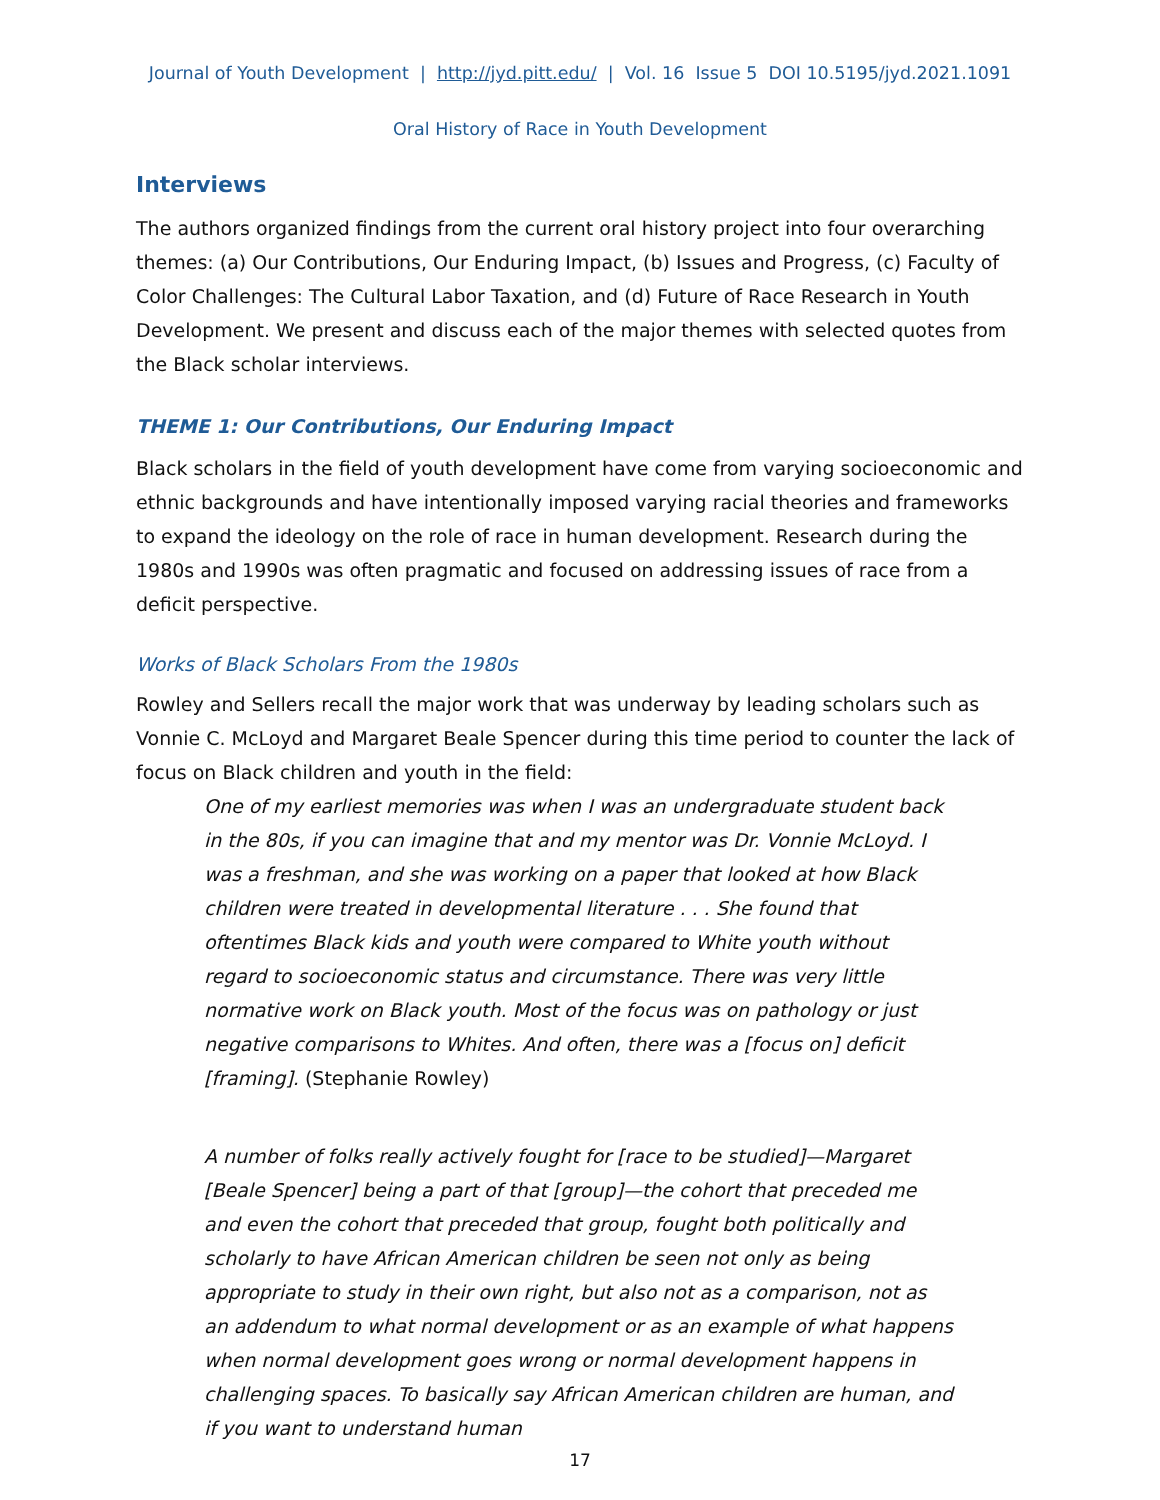Journal of Youth Development | http://jyd.pitt.edu/ | Vol. 16 Issue 5 DOI 10.5195/jyd.2021.1091
Oral History of Race in Youth Development
Interviews
The authors organized findings from the current oral history project into four overarching themes: (a) Our Contributions, Our Enduring Impact, (b) Issues and Progress, (c) Faculty of Color Challenges: The Cultural Labor Taxation, and (d) Future of Race Research in Youth Development. We present and discuss each of the major themes with selected quotes from the Black scholar interviews.
THEME 1: Our Contributions, Our Enduring Impact
Black scholars in the field of youth development have come from varying socioeconomic and ethnic backgrounds and have intentionally imposed varying racial theories and frameworks to expand the ideology on the role of race in human development. Research during the 1980s and 1990s was often pragmatic and focused on addressing issues of race from a deficit perspective.
Works of Black Scholars From the 1980s
Rowley and Sellers recall the major work that was underway by leading scholars such as Vonnie C. McLoyd and Margaret Beale Spencer during this time period to counter the lack of focus on Black children and youth in the field:
One of my earliest memories was when I was an undergraduate student back in the 80s, if you can imagine that and my mentor was Dr. Vonnie McLoyd. I was a freshman, and she was working on a paper that looked at how Black children were treated in developmental literature . . . She found that oftentimes Black kids and youth were compared to White youth without regard to socioeconomic status and circumstance. There was very little normative work on Black youth. Most of the focus was on pathology or just negative comparisons to Whites. And often, there was a [focus on] deficit [framing]. (Stephanie Rowley)
A number of folks really actively fought for [race to be studied]—Margaret [Beale Spencer] being a part of that [group]—the cohort that preceded me and even the cohort that preceded that group, fought both politically and scholarly to have African American children be seen not only as being appropriate to study in their own right, but also not as a comparison, not as an addendum to what normal development or as an example of what happens when normal development goes wrong or normal development happens in challenging spaces. To basically say African American children are human, and if you want to understand human
17